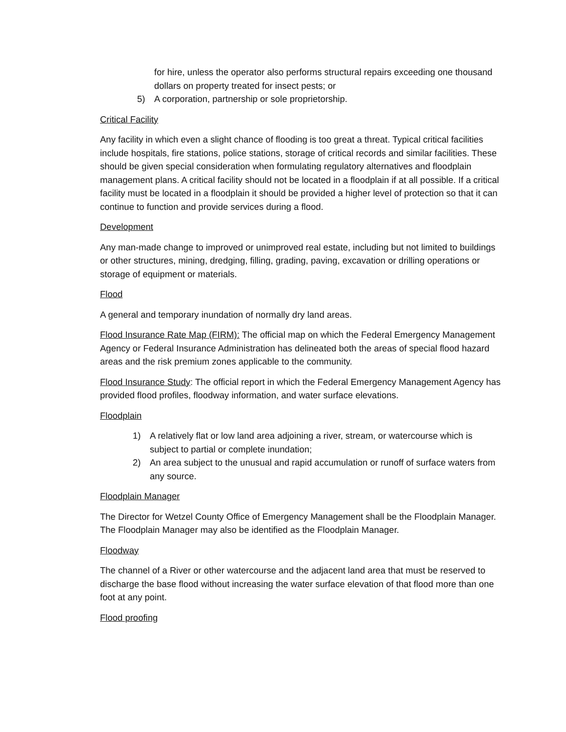for hire, unless the operator also performs structural repairs exceeding one thousand dollars on property treated for insect pests; or
5) A corporation, partnership or sole proprietorship.
Critical Facility
Any facility in which even a slight chance of flooding is too great a threat. Typical critical facilities include hospitals, fire stations, police stations, storage of critical records and similar facilities. These should be given special consideration when formulating regulatory alternatives and floodplain management plans. A critical facility should not be located in a floodplain if at all possible. If a critical facility must be located in a floodplain it should be provided a higher level of protection so that it can continue to function and provide services during a flood.
Development
Any man-made change to improved or unimproved real estate, including but not limited to buildings or other structures, mining, dredging, filling, grading, paving, excavation or drilling operations or storage of equipment or materials.
Flood
A general and temporary inundation of normally dry land areas.
Flood Insurance Rate Map (FIRM): The official map on which the Federal Emergency Management Agency or Federal Insurance Administration has delineated both the areas of special flood hazard areas and the risk premium zones applicable to the community.
Flood Insurance Study: The official report in which the Federal Emergency Management Agency has provided flood profiles, floodway information, and water surface elevations.
Floodplain
1) A relatively flat or low land area adjoining a river, stream, or watercourse which is subject to partial or complete inundation;
2) An area subject to the unusual and rapid accumulation or runoff of surface waters from any source.
Floodplain Manager
The Director for Wetzel County Office of Emergency Management shall be the Floodplain Manager. The Floodplain Manager may also be identified as the Floodplain Manager.
Floodway
The channel of a River or other watercourse and the adjacent land area that must be reserved to discharge the base flood without increasing the water surface elevation of that flood more than one foot at any point.
Flood proofing